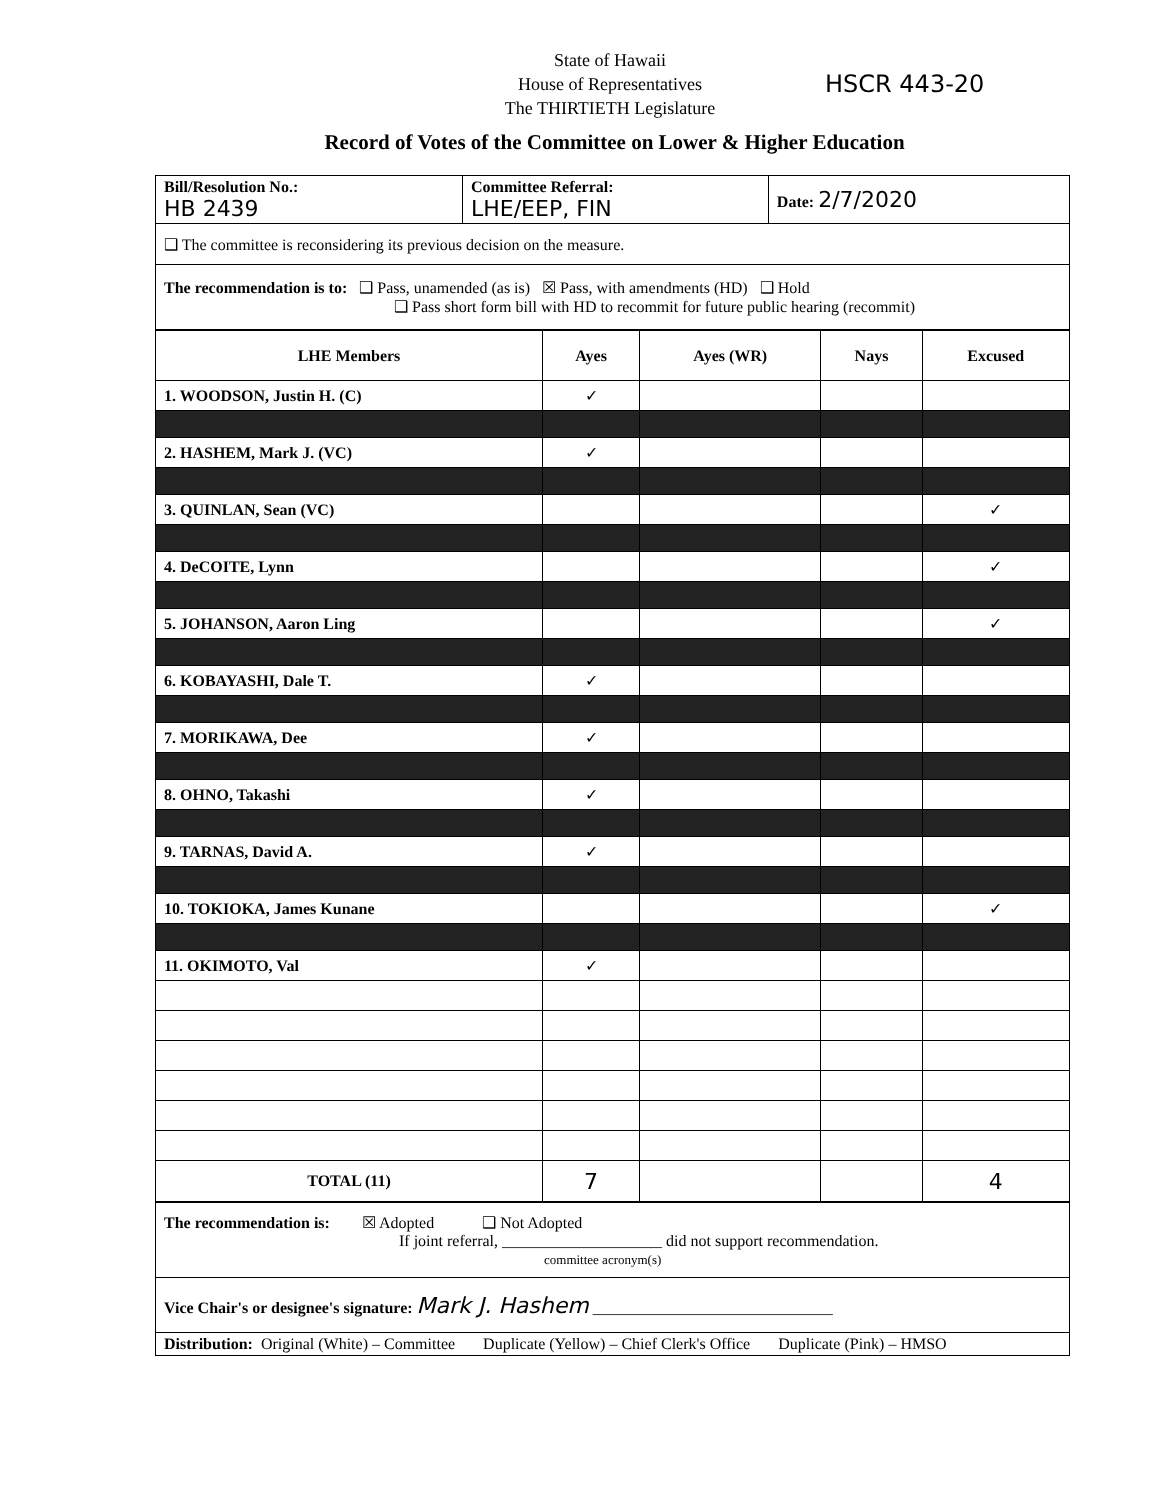State of Hawaii
House of Representatives
The THIRTIETH Legislature
HSCR 443-20
Record of Votes of the Committee on Lower & Higher Education
| Bill/Resolution No.: HB 2439 | Committee Referral: LHE/EEP, FIN | Date: 2/7/2020 |
| ❑ The committee is reconsidering its previous decision on the measure. | | |
| The recommendation is to: ❑ Pass, unamended (as is) ☒ Pass, with amendments (HD) ❑ Hold ❑ Pass short form bill with HD to recommit for future public hearing (recommit) | | |
| LHE Members | Ayes | Ayes (WR) | Nays | Excused |
| --- | --- | --- | --- | --- |
| 1. WOODSON, Justin H. (C) | ✓ | | | |
| 2. HASHEM, Mark J. (VC) | ✓ | | | |
| 3. QUINLAN, Sean (VC) | | | | ✓ |
| 4. DeCOITE, Lynn | | | | ✓ |
| 5. JOHANSON, Aaron Ling | | | | ✓ |
| 6. KOBAYASHI, Dale T. | ✓ | | | |
| 7. MORIKAWA, Dee | ✓ | | | |
| 8. OHNO, Takashi | ✓ | | | |
| 9. TARNAS, David A. | ✓ | | | |
| 10. TOKIOKA, James Kunane | | | | ✓ |
| 11. OKIMOTO, Val | ✓ | | | |
| TOTAL (11) | 7 | | | 4 |
| The recommendation is: ☒ Adopted ❑ Not Adopted If joint referral, ____________________ did not support recommendation. committee acronym(s) |
| Vice Chair's or designee's signature: Mark J. Hashem ______________________________ |
| Distribution: Original (White) – Committee Duplicate (Yellow) – Chief Clerk's Office Duplicate (Pink) – HMSO |